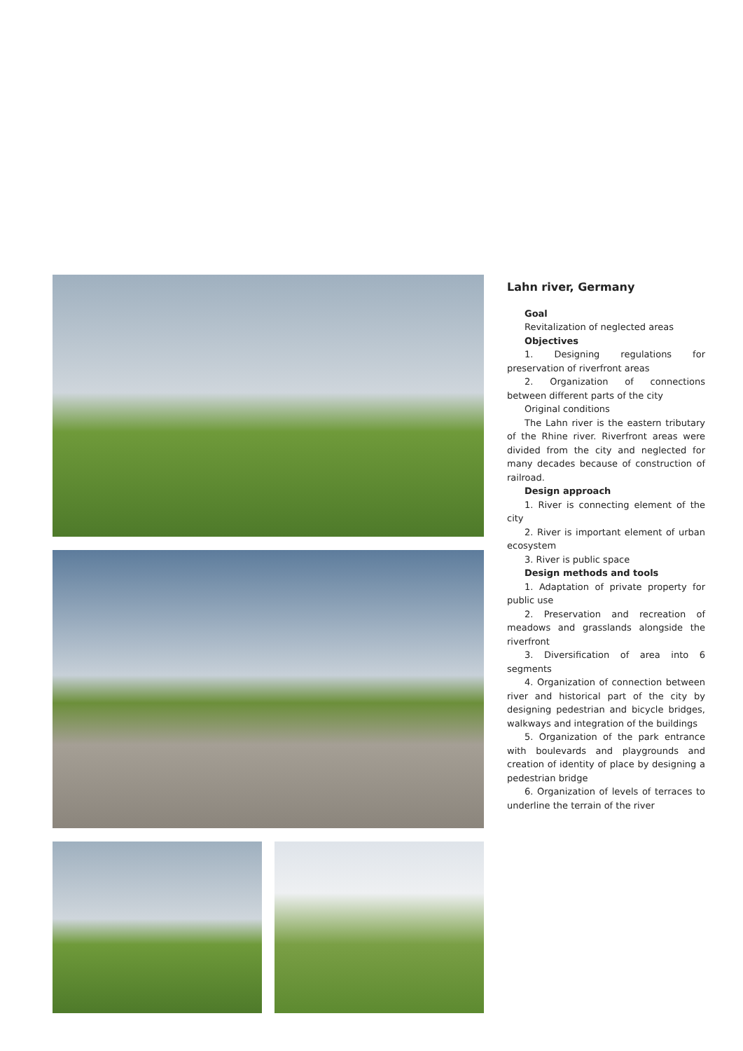Lahn river, Germany
Goal
Revitalization of neglected areas
Objectives
1. Designing regulations for preservation of riverfront areas
2. Organization of connections between different parts of the city
Original conditions
The Lahn river is the eastern tributary of the Rhine river. Riverfront areas were divided from the city and neglected for many decades because of construction of railroad.
Design approach
1. River is connecting element of the city
2. River is important element of urban ecosystem
3. River is public space
Design methods and tools
1. Adaptation of private property for public use
2. Preservation and recreation of meadows and grasslands alongside the riverfront
3. Diversification of area into 6 segments
4. Organization of connection between river and historical part of the city by designing pedestrian and bicycle bridges, walkways and integration of the buildings
5. Organization of the park entrance with boulevards and playgrounds and creation of identity of place by designing a pedestrian bridge
6. Organization of levels of terraces to underline the terrain of the river